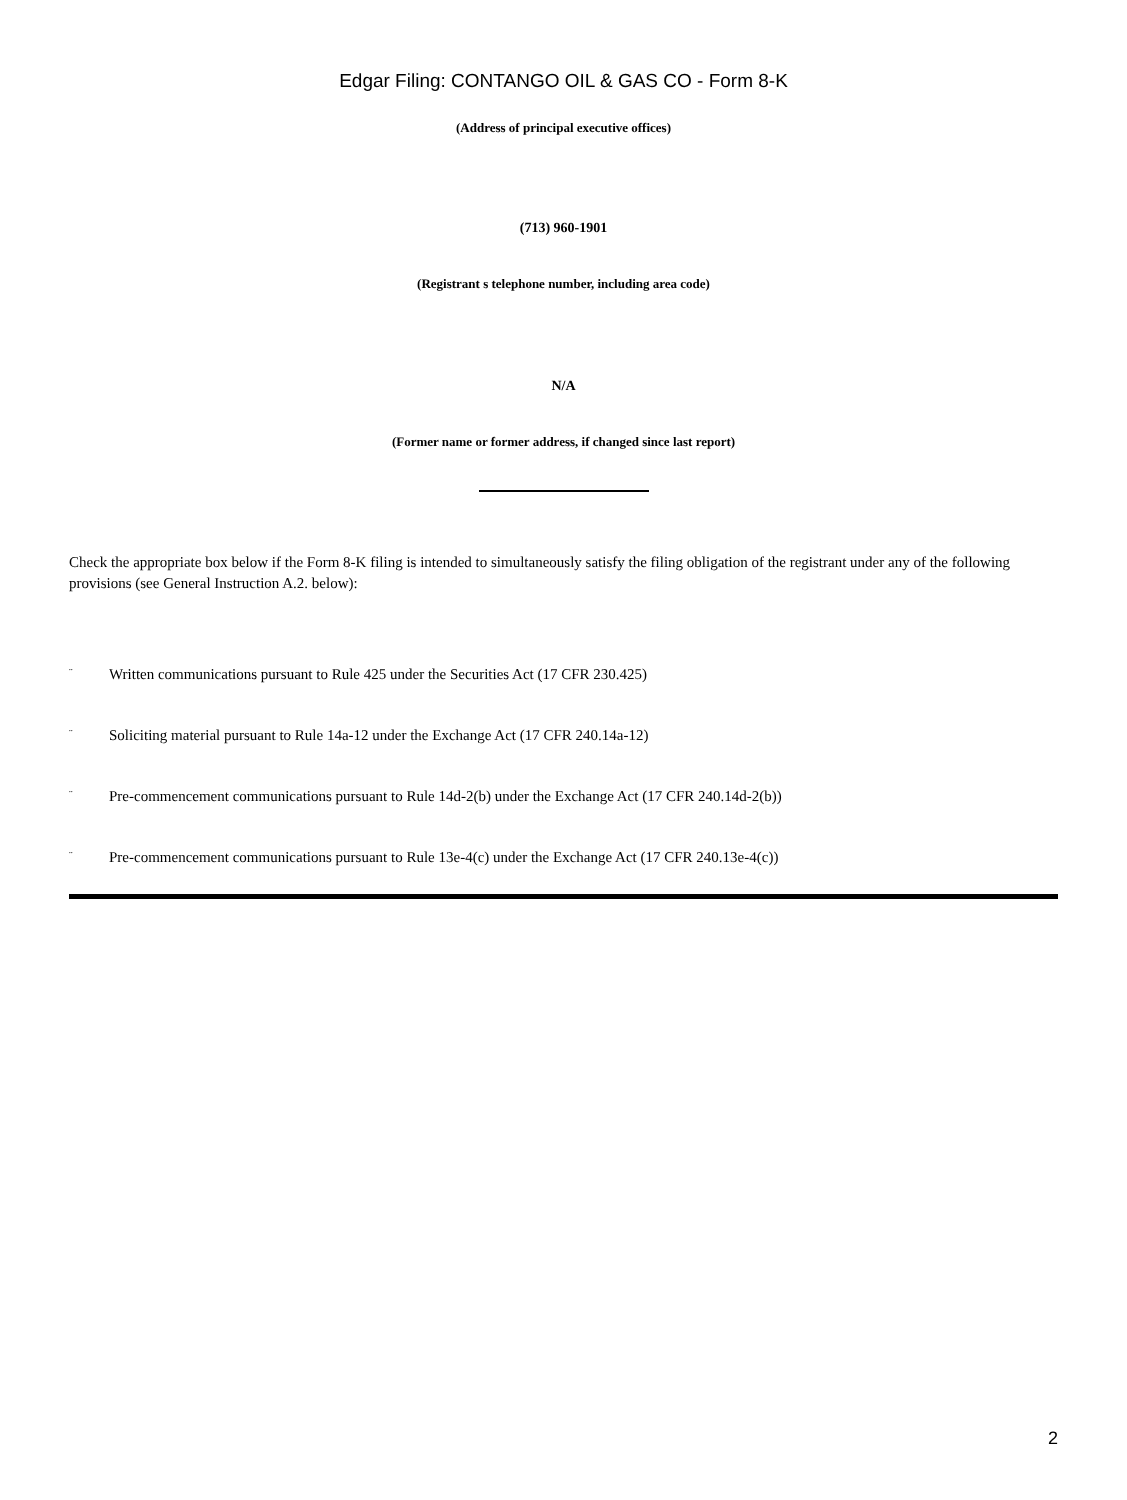Edgar Filing: CONTANGO OIL & GAS CO - Form 8-K
(Address of principal executive offices)
(713) 960-1901
(Registrant s telephone number, including area code)
N/A
(Former name or former address, if changed since last report)
Check the appropriate box below if the Form 8-K filing is intended to simultaneously satisfy the filing obligation of the registrant under any of the following provisions (see General Instruction A.2. below):
¨ Written communications pursuant to Rule 425 under the Securities Act (17 CFR 230.425)
¨ Soliciting material pursuant to Rule 14a-12 under the Exchange Act (17 CFR 240.14a-12)
¨ Pre-commencement communications pursuant to Rule 14d-2(b) under the Exchange Act (17 CFR 240.14d-2(b))
¨ Pre-commencement communications pursuant to Rule 13e-4(c) under the Exchange Act (17 CFR 240.13e-4(c))
2